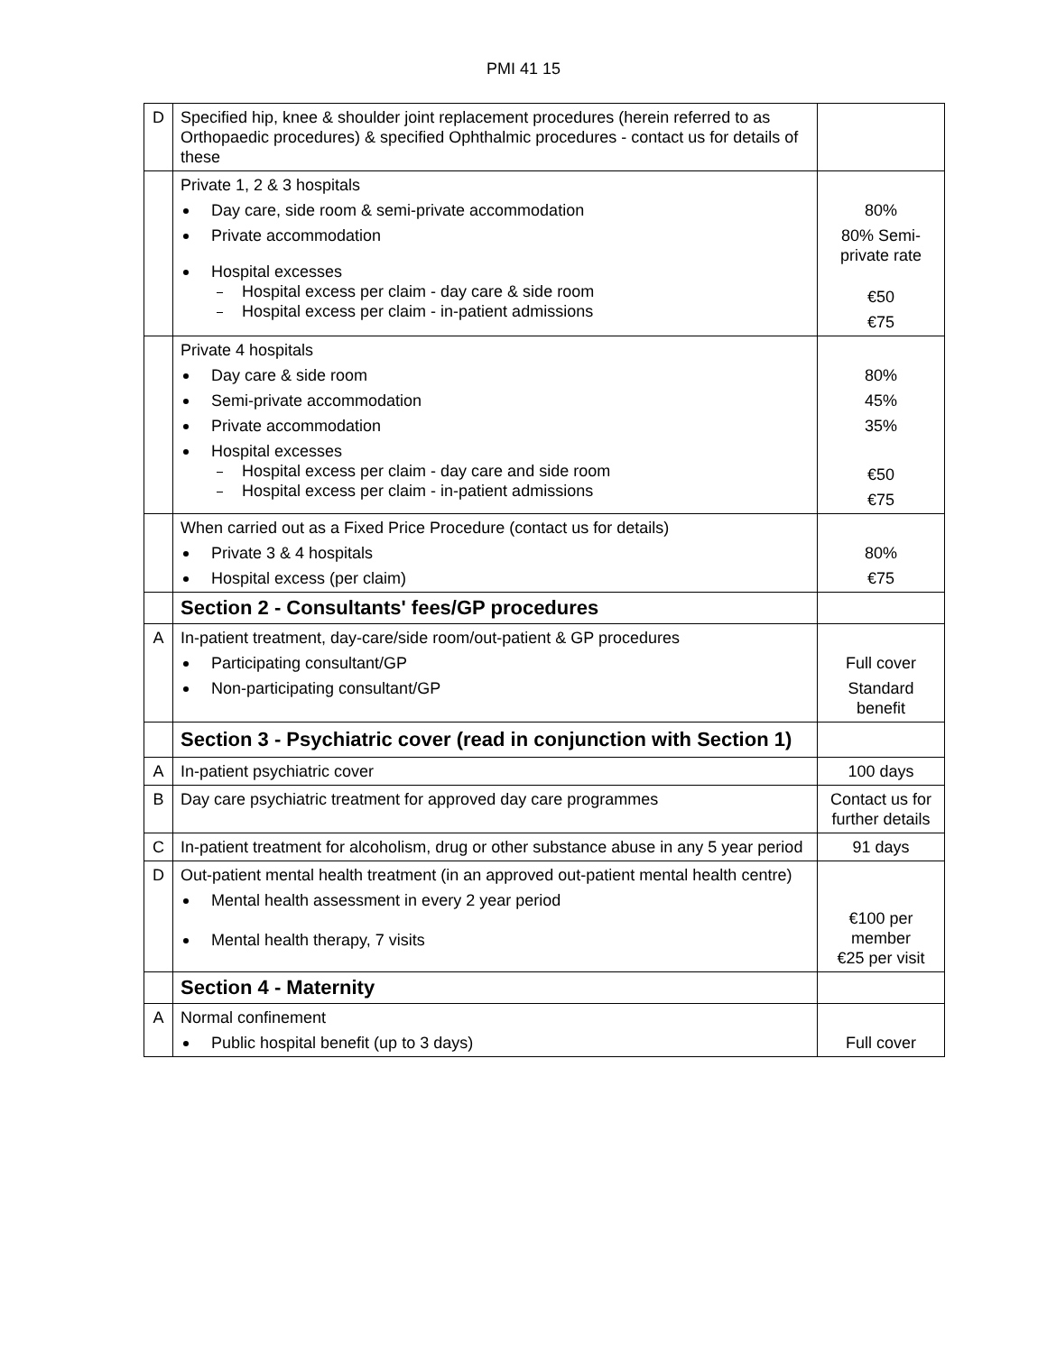PMI 41 15
| D | Specified hip, knee & shoulder joint replacement procedures (herein referred to as Orthopaedic procedures) & specified Ophthalmic procedures - contact us for details of these | |
| | Private 1, 2 & 3 hospitals Day care, side room & semi-private accommodation Private accommodation Hospital excesses Hospital excess per claim - day care & side room Hospital excess per claim - in-patient admissions | 80% 80% Semi-private rate €50 €75 |
| | Private 4 hospitals Day care & side room Semi-private accommodation Private accommodation Hospital excesses Hospital excess per claim - day care and side room Hospital excess per claim - in-patient admissions | 80% 45% 35% €50 €75 |
| | When carried out as a Fixed Price Procedure (contact us for details) Private 3 & 4 hospitals Hospital excess (per claim) | 80% €75 |
| | Section 2 - Consultants' fees/GP procedures | |
| A | In-patient treatment, day-care/side room/out-patient & GP procedures Participating consultant/GP Non-participating consultant/GP | Full cover Standard benefit |
| | Section 3 - Psychiatric cover (read in conjunction with Section 1) | |
| A | In-patient psychiatric cover | 100 days |
| B | Day care psychiatric treatment for approved day care programmes | Contact us for further details |
| C | In-patient treatment for alcoholism, drug or other substance abuse in any 5 year period | 91 days |
| D | Out-patient mental health treatment (in an approved out-patient mental health centre) Mental health assessment in every 2 year period Mental health therapy, 7 visits | €100 per member €25 per visit |
| | Section 4 - Maternity | |
| A | Normal confinement Public hospital benefit (up to 3 days) | Full cover |